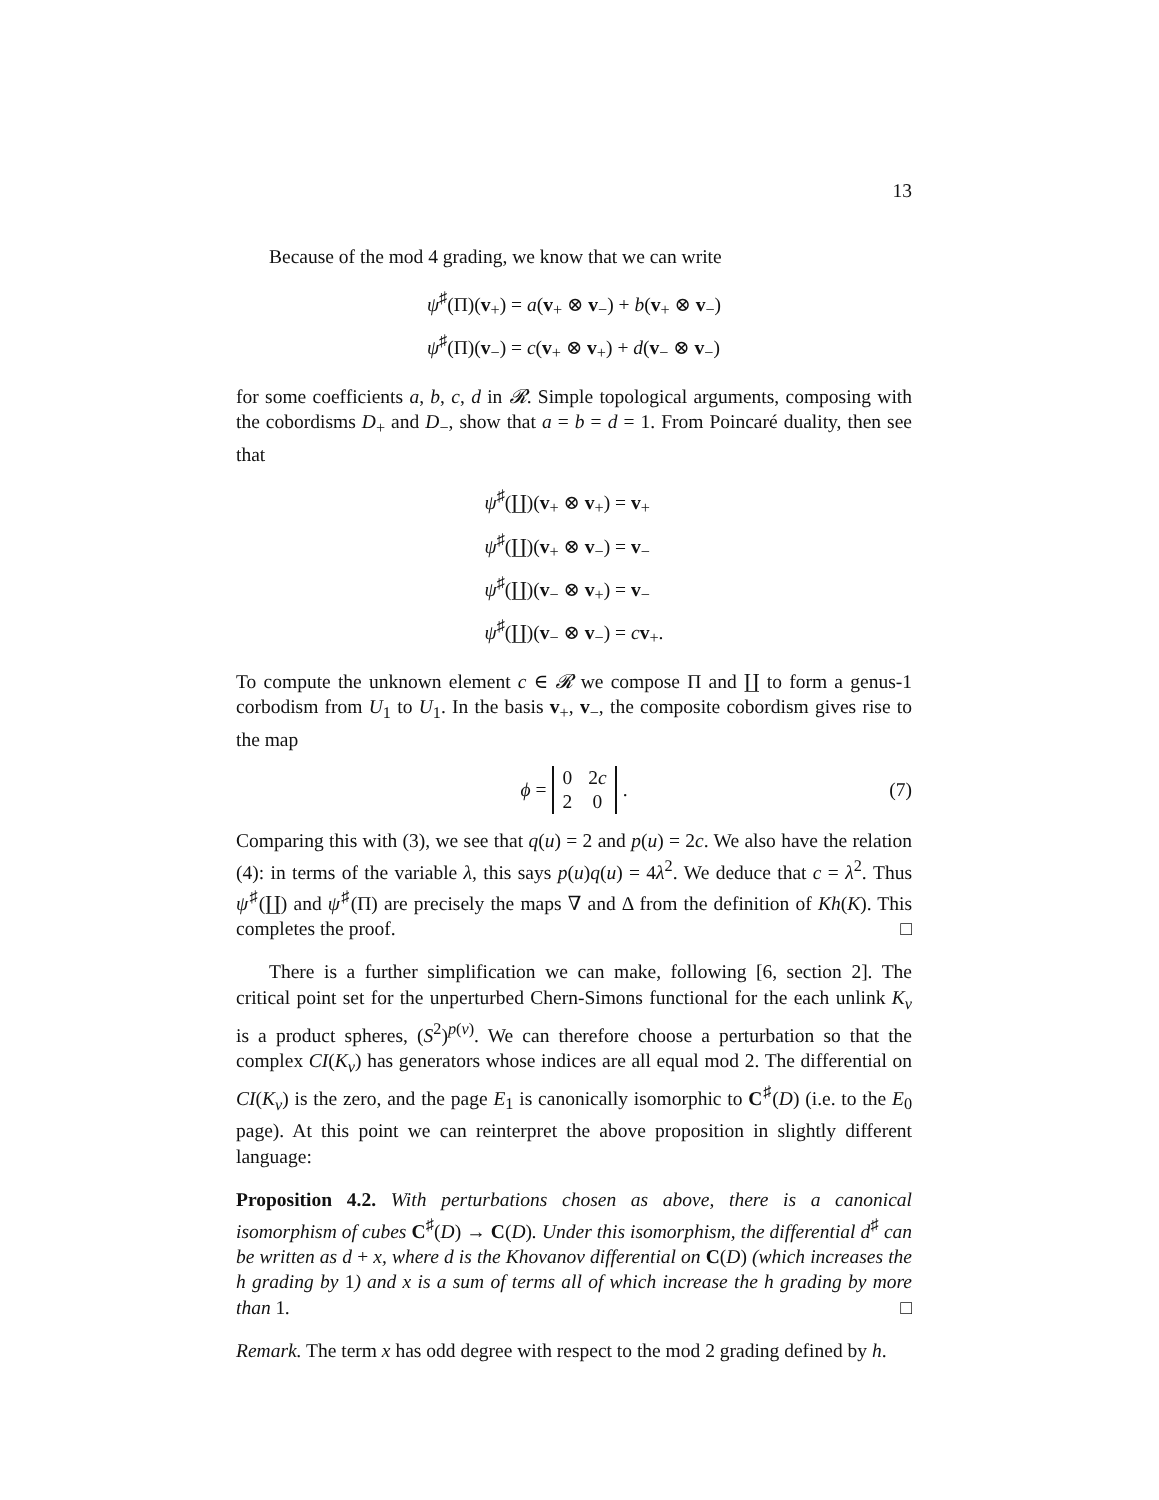13
Because of the mod 4 grading, we know that we can write
ψ<sup>♯</sup>(Π)(v<sub>+</sub>) = a(v<sub>+</sub> ⊗ v<sub>−</sub>) + b(v<sub>+</sub> ⊗ v<sub>−</sub>)
ψ<sup>♯</sup>(Π)(v<sub>−</sub>) = c(v<sub>+</sub> ⊗ v<sub>+</sub>) + d(v<sub>−</sub> ⊗ v<sub>−</sub>)
for some coefficients a, b, c, d in 𝓡. Simple topological arguments, composing with the cobordisms D<sub>+</sub> and D<sub>−</sub>, show that a = b = d = 1. From Poincaré duality, then see that
ψ<sup>♯</sup>(∐)(v<sub>+</sub> ⊗ v<sub>+</sub>) = v<sub>+</sub>
ψ<sup>♯</sup>(∐)(v<sub>+</sub> ⊗ v<sub>−</sub>) = v<sub>−</sub>
ψ<sup>♯</sup>(∐)(v<sub>−</sub> ⊗ v<sub>+</sub>) = v<sub>−</sub>
ψ<sup>♯</sup>(∐)(v<sub>−</sub> ⊗ v<sub>−</sub>) = cv<sub>+</sub>.
To compute the unknown element c ∈ 𝓡 we compose Π and ∐ to form a genus-1 corbodism from U<sub>1</sub> to U<sub>1</sub>. In the basis v<sub>+</sub>, v<sub>−</sub>, the composite cobordism gives rise to the map
ϕ =
| 0 | 2 c |
| 2 | 0 |
. (7)
Comparing this with (3), we see that q(u) = 2 and p(u) = 2c. We also have the relation (4): in terms of the variable λ, this says p(u)q(u) = 4λ<sup>2</sup>. We deduce that c = λ<sup>2</sup>. Thus ψ<sup>♯</sup>(∐) and ψ<sup>♯</sup>(Π) are precisely the maps ∇ and Δ from the definition of Kh(K). This completes the proof. □
There is a further simplification we can make, following [6, section 2]. The critical point set for the unperturbed Chern-Simons functional for the each unlink K<sub>v</sub> is a product spheres, (S<sup>2</sup>)<sup>p(v)</sup>. We can therefore choose a perturbation so that the complex CI(K<sub>v</sub>) has generators whose indices are all equal mod 2. The differential on CI(K<sub>v</sub>) is the zero, and the page E<sub>1</sub> is canonically isomorphic to C<sup>♯</sup>(D) (i.e. to the E<sub>0</sub> page). At this point we can reinterpret the above proposition in slightly different language:
Proposition 4.2. With perturbations chosen as above, there is a canonical isomorphism of cubes C<sup>♯</sup>(D) → C(D). Under this isomorphism, the differential d<sup>♯</sup> can be written as d + x, where d is the Khovanov differential on C(D) (which increases the h grading by 1) and x is a sum of terms all of which increase the h grading by more than 1. □
Remark. The term x has odd degree with respect to the mod 2 grading defined by h.